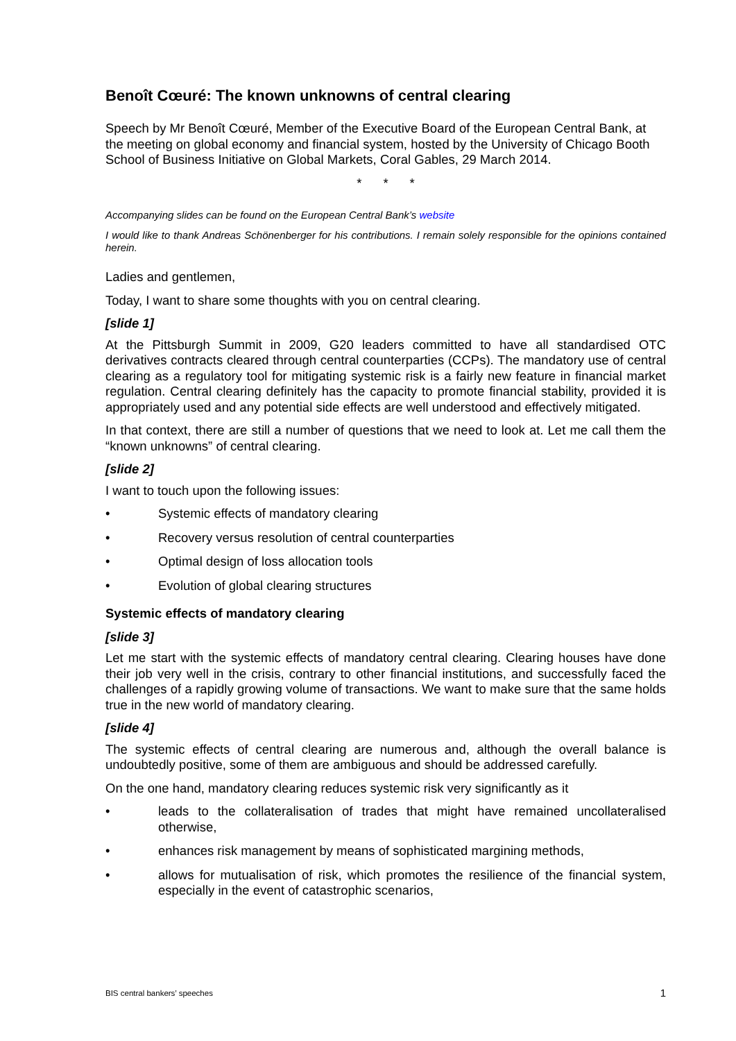Benoît Cœuré: The known unknowns of central clearing
Speech by Mr Benoît Cœuré, Member of the Executive Board of the European Central Bank, at the meeting on global economy and financial system, hosted by the University of Chicago Booth School of Business Initiative on Global Markets, Coral Gables, 29 March 2014.
* * *
Accompanying slides can be found on the European Central Bank’s website
I would like to thank Andreas Schönenberger for his contributions. I remain solely responsible for the opinions contained herein.
Ladies and gentlemen,
Today, I want to share some thoughts with you on central clearing.
[slide 1]
At the Pittsburgh Summit in 2009, G20 leaders committed to have all standardised OTC derivatives contracts cleared through central counterparties (CCPs). The mandatory use of central clearing as a regulatory tool for mitigating systemic risk is a fairly new feature in financial market regulation. Central clearing definitely has the capacity to promote financial stability, provided it is appropriately used and any potential side effects are well understood and effectively mitigated.
In that context, there are still a number of questions that we need to look at. Let me call them the “known unknowns” of central clearing.
[slide 2]
I want to touch upon the following issues:
• Systemic effects of mandatory clearing
• Recovery versus resolution of central counterparties
• Optimal design of loss allocation tools
• Evolution of global clearing structures
Systemic effects of mandatory clearing
[slide 3]
Let me start with the systemic effects of mandatory central clearing. Clearing houses have done their job very well in the crisis, contrary to other financial institutions, and successfully faced the challenges of a rapidly growing volume of transactions. We want to make sure that the same holds true in the new world of mandatory clearing.
[slide 4]
The systemic effects of central clearing are numerous and, although the overall balance is undoubtedly positive, some of them are ambiguous and should be addressed carefully.
On the one hand, mandatory clearing reduces systemic risk very significantly as it
• leads to the collateralisation of trades that might have remained uncollateralised otherwise,
• enhances risk management by means of sophisticated margining methods,
• allows for mutualisation of risk, which promotes the resilience of the financial system, especially in the event of catastrophic scenarios,
BIS central bankers’ speeches 1